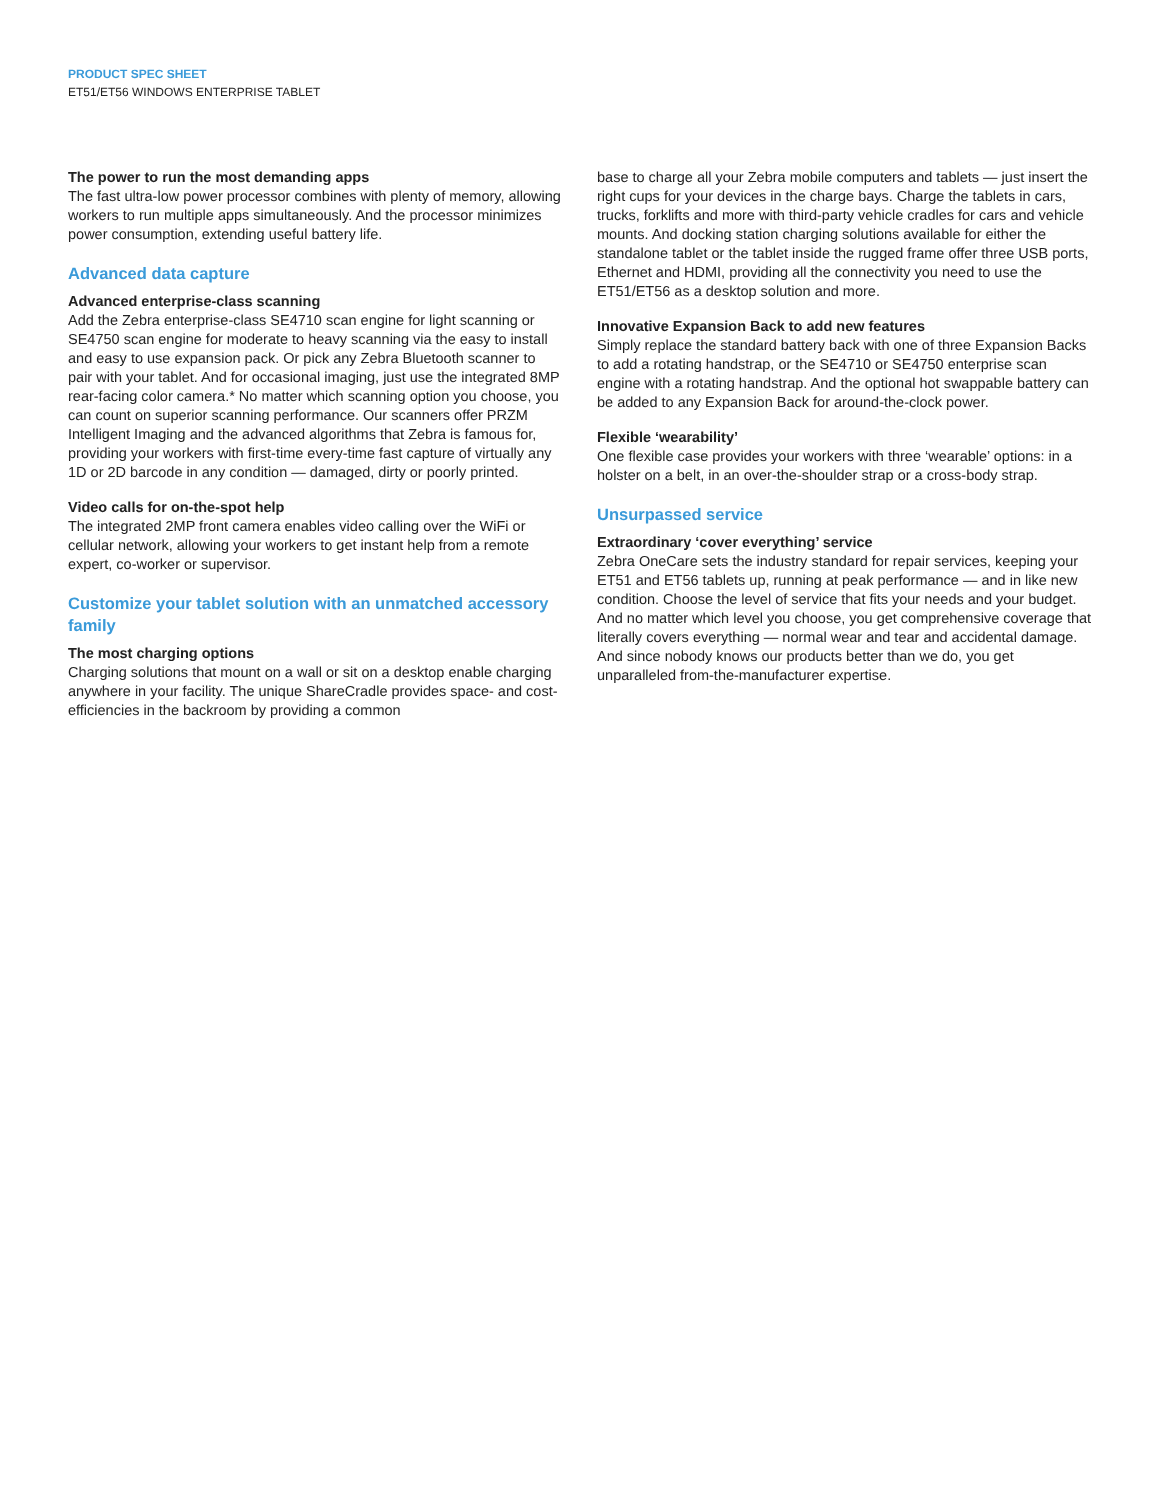PRODUCT SPEC SHEET
ET51/ET56 WINDOWS ENTERPRISE TABLET
The power to run the most demanding apps
The fast ultra-low power processor combines with plenty of memory, allowing workers to run multiple apps simultaneously. And the processor minimizes power consumption, extending useful battery life.
Advanced data capture
Advanced enterprise-class scanning
Add the Zebra enterprise-class SE4710 scan engine for light scanning or SE4750 scan engine for moderate to heavy scanning via the easy to install and easy to use expansion pack. Or pick any Zebra Bluetooth scanner to pair with your tablet. And for occasional imaging, just use the integrated 8MP rear-facing color camera.* No matter which scanning option you choose, you can count on superior scanning performance. Our scanners offer PRZM Intelligent Imaging and the advanced algorithms that Zebra is famous for, providing your workers with first-time every-time fast capture of virtually any 1D or 2D barcode in any condition — damaged, dirty or poorly printed.
Video calls for on-the-spot help
The integrated 2MP front camera enables video calling over the WiFi or cellular network, allowing your workers to get instant help from a remote expert, co-worker or supervisor.
Customize your tablet solution with an unmatched accessory family
The most charging options
Charging solutions that mount on a wall or sit on a desktop enable charging anywhere in your facility. The unique ShareCradle provides space- and cost-efficiencies in the backroom by providing a common
base to charge all your Zebra mobile computers and tablets — just insert the right cups for your devices in the charge bays. Charge the tablets in cars, trucks, forklifts and more with third-party vehicle cradles for cars and vehicle mounts. And docking station charging solutions available for either the standalone tablet or the tablet inside the rugged frame offer three USB ports, Ethernet and HDMI, providing all the connectivity you need to use the ET51/ET56 as a desktop solution and more.
Innovative Expansion Back to add new features
Simply replace the standard battery back with one of three Expansion Backs to add a rotating handstrap, or the SE4710 or SE4750 enterprise scan engine with a rotating handstrap. And the optional hot swappable battery can be added to any Expansion Back for around-the-clock power.
Flexible ‘wearability’
One flexible case provides your workers with three ‘wearable’ options: in a holster on a belt, in an over-the-shoulder strap or a cross-body strap.
Unsurpassed service
Extraordinary ‘cover everything’ service
Zebra OneCare sets the industry standard for repair services, keeping your ET51 and ET56 tablets up, running at peak performance — and in like new condition. Choose the level of service that fits your needs and your budget. And no matter which level you choose, you get comprehensive coverage that literally covers everything — normal wear and tear and accidental damage. And since nobody knows our products better than we do, you get unparalleled from-the-manufacturer expertise.